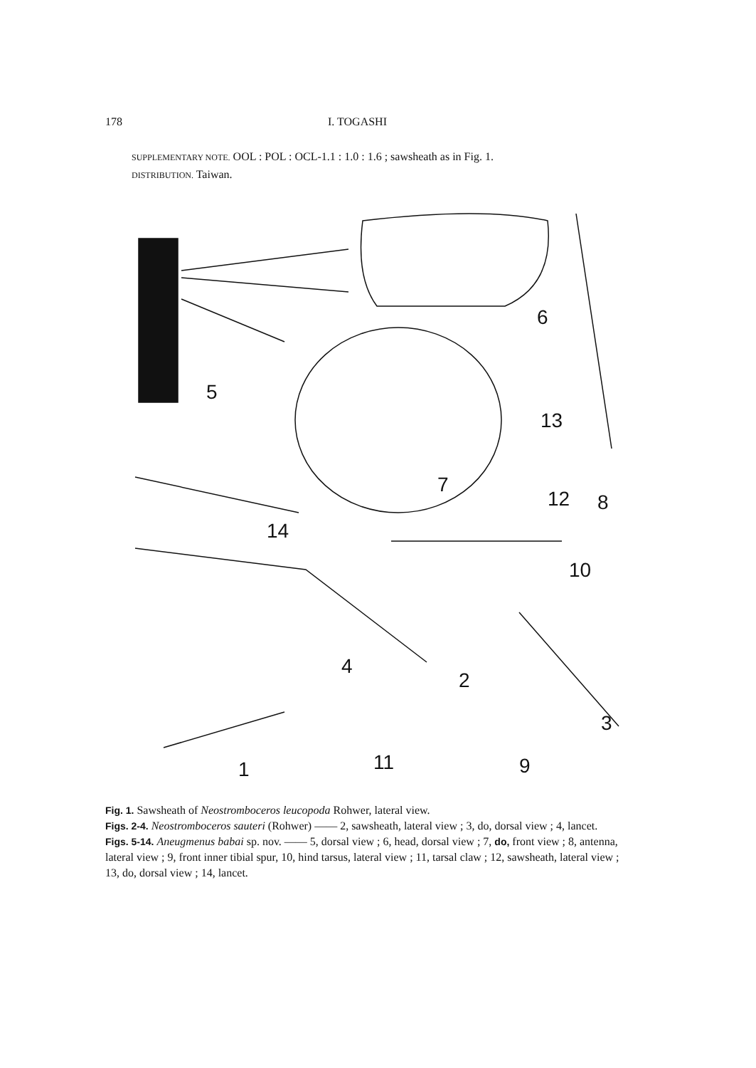178 I. TOGASHI
SUPPLEMENTARY NOTE. OOL : POL : OCL-1.1 : 1.0 : 1.6 ; sawsheath as in Fig. 1.
DISTRIBUTION. Taiwan.
5
6
7
8
9
10
11
12
13
14
1
2
3
4
Fig. 1. Sawsheath of Neostromboceros leucopoda Rohwer, lateral view.
Figs. 2-4. Neostromboceros sauteri (Rohwer) —— 2, sawsheath, lateral view ; 3, do, dorsal view ; 4, lancet.
Figs. 5-14. Aneugmenus babai sp. nov. —— 5, dorsal view ; 6, head, dorsal view ; 7, do, front view ; 8, antenna, lateral view ; 9, front inner tibial spur, 10, hind tarsus, lateral view ; 11, tarsal claw ; 12, sawsheath, lateral view ; 13, do, dorsal view ; 14, lancet.